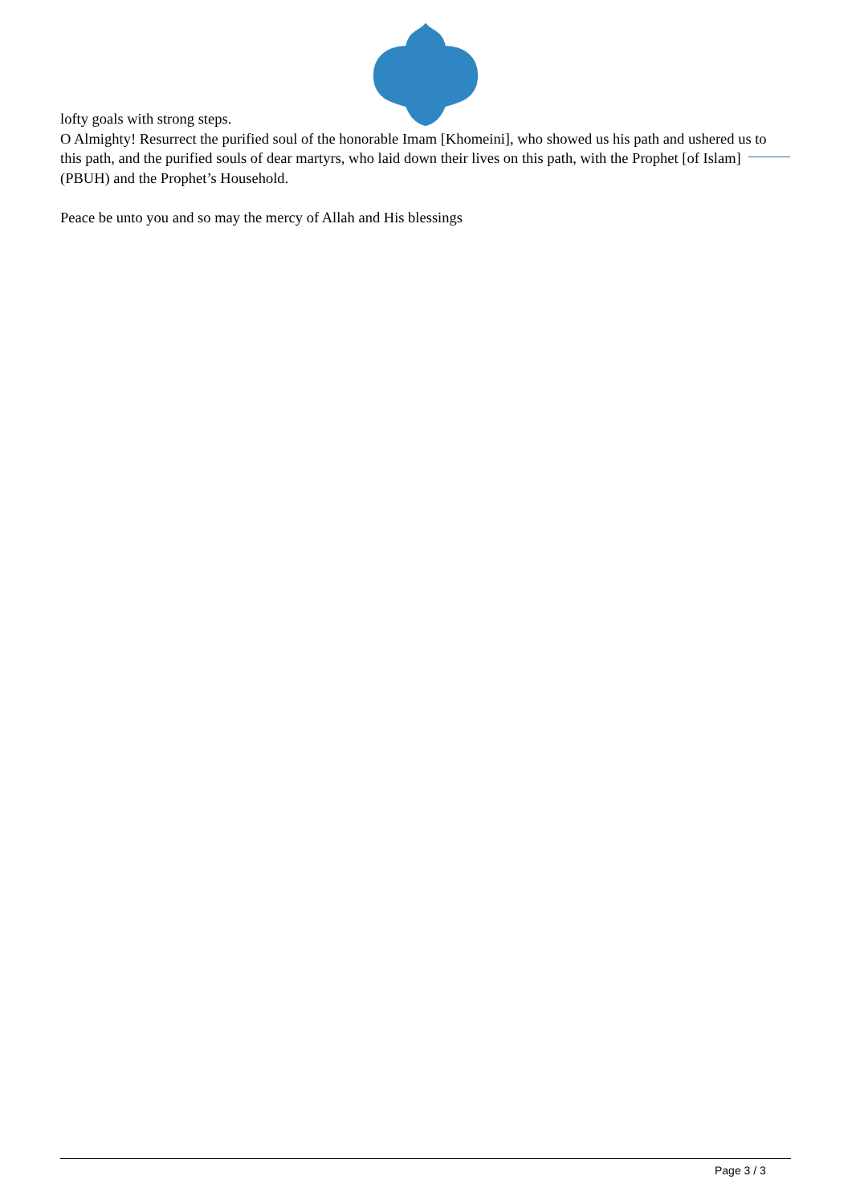lofty goals with strong steps.
O Almighty! Resurrect the purified soul of the honorable Imam [Khomeini], who showed us his path and ushered us to this path, and the purified souls of dear martyrs, who laid down their lives on this path, with the Prophet [of Islam] (PBUH) and the Prophet’s Household.
Peace be unto you and so may the mercy of Allah and His blessings
Page 3 / 3